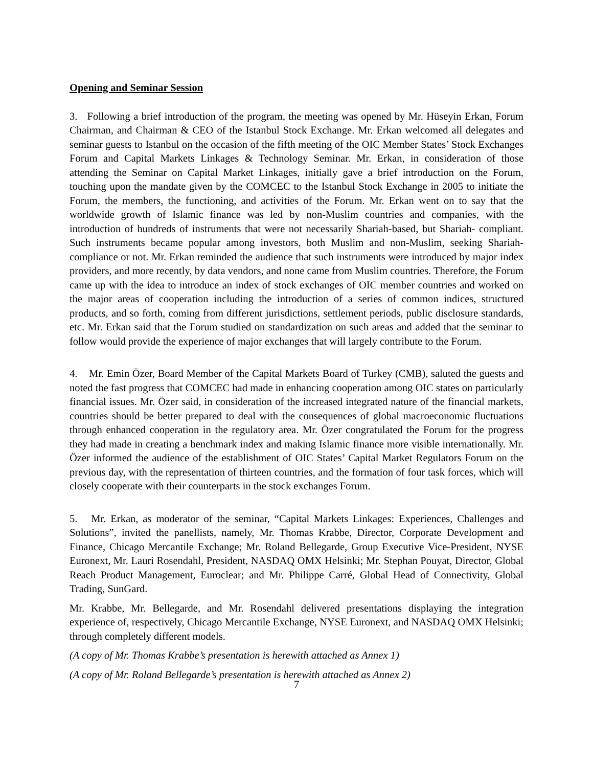Opening and Seminar Session
3. Following a brief introduction of the program, the meeting was opened by Mr. Hüseyin Erkan, Forum Chairman, and Chairman & CEO of the Istanbul Stock Exchange. Mr. Erkan welcomed all delegates and seminar guests to Istanbul on the occasion of the fifth meeting of the OIC Member States’ Stock Exchanges Forum and Capital Markets Linkages & Technology Seminar. Mr. Erkan, in consideration of those attending the Seminar on Capital Market Linkages, initially gave a brief introduction on the Forum, touching upon the mandate given by the COMCEC to the Istanbul Stock Exchange in 2005 to initiate the Forum, the members, the functioning, and activities of the Forum. Mr. Erkan went on to say that the worldwide growth of Islamic finance was led by non-Muslim countries and companies, with the introduction of hundreds of instruments that were not necessarily Shariah-based, but Shariah- compliant. Such instruments became popular among investors, both Muslim and non-Muslim, seeking Shariah-compliance or not. Mr. Erkan reminded the audience that such instruments were introduced by major index providers, and more recently, by data vendors, and none came from Muslim countries. Therefore, the Forum came up with the idea to introduce an index of stock exchanges of OIC member countries and worked on the major areas of cooperation including the introduction of a series of common indices, structured products, and so forth, coming from different jurisdictions, settlement periods, public disclosure standards, etc. Mr. Erkan said that the Forum studied on standardization on such areas and added that the seminar to follow would provide the experience of major exchanges that will largely contribute to the Forum.
4. Mr. Emin Özer, Board Member of the Capital Markets Board of Turkey (CMB), saluted the guests and noted the fast progress that COMCEC had made in enhancing cooperation among OIC states on particularly financial issues. Mr. Özer said, in consideration of the increased integrated nature of the financial markets, countries should be better prepared to deal with the consequences of global macroeconomic fluctuations through enhanced cooperation in the regulatory area. Mr. Özer congratulated the Forum for the progress they had made in creating a benchmark index and making Islamic finance more visible internationally. Mr. Özer informed the audience of the establishment of OIC States’ Capital Market Regulators Forum on the previous day, with the representation of thirteen countries, and the formation of four task forces, which will closely cooperate with their counterparts in the stock exchanges Forum.
5. Mr. Erkan, as moderator of the seminar, “Capital Markets Linkages: Experiences, Challenges and Solutions”, invited the panellists, namely, Mr. Thomas Krabbe, Director, Corporate Development and Finance, Chicago Mercantile Exchange; Mr. Roland Bellegarde, Group Executive Vice-President, NYSE Euronext, Mr. Lauri Rosendahl, President, NASDAQ OMX Helsinki; Mr. Stephan Pouyat, Director, Global Reach Product Management, Euroclear; and Mr. Philippe Carré, Global Head of Connectivity, Global Trading, SunGard.
Mr. Krabbe, Mr. Bellegarde, and Mr. Rosendahl delivered presentations displaying the integration experience of, respectively, Chicago Mercantile Exchange, NYSE Euronext, and NASDAQ OMX Helsinki; through completely different models.
(A copy of Mr. Thomas Krabbe’s presentation is herewith attached as Annex 1)
(A copy of Mr. Roland Bellegarde’s presentation is herewith attached as Annex 2)
7